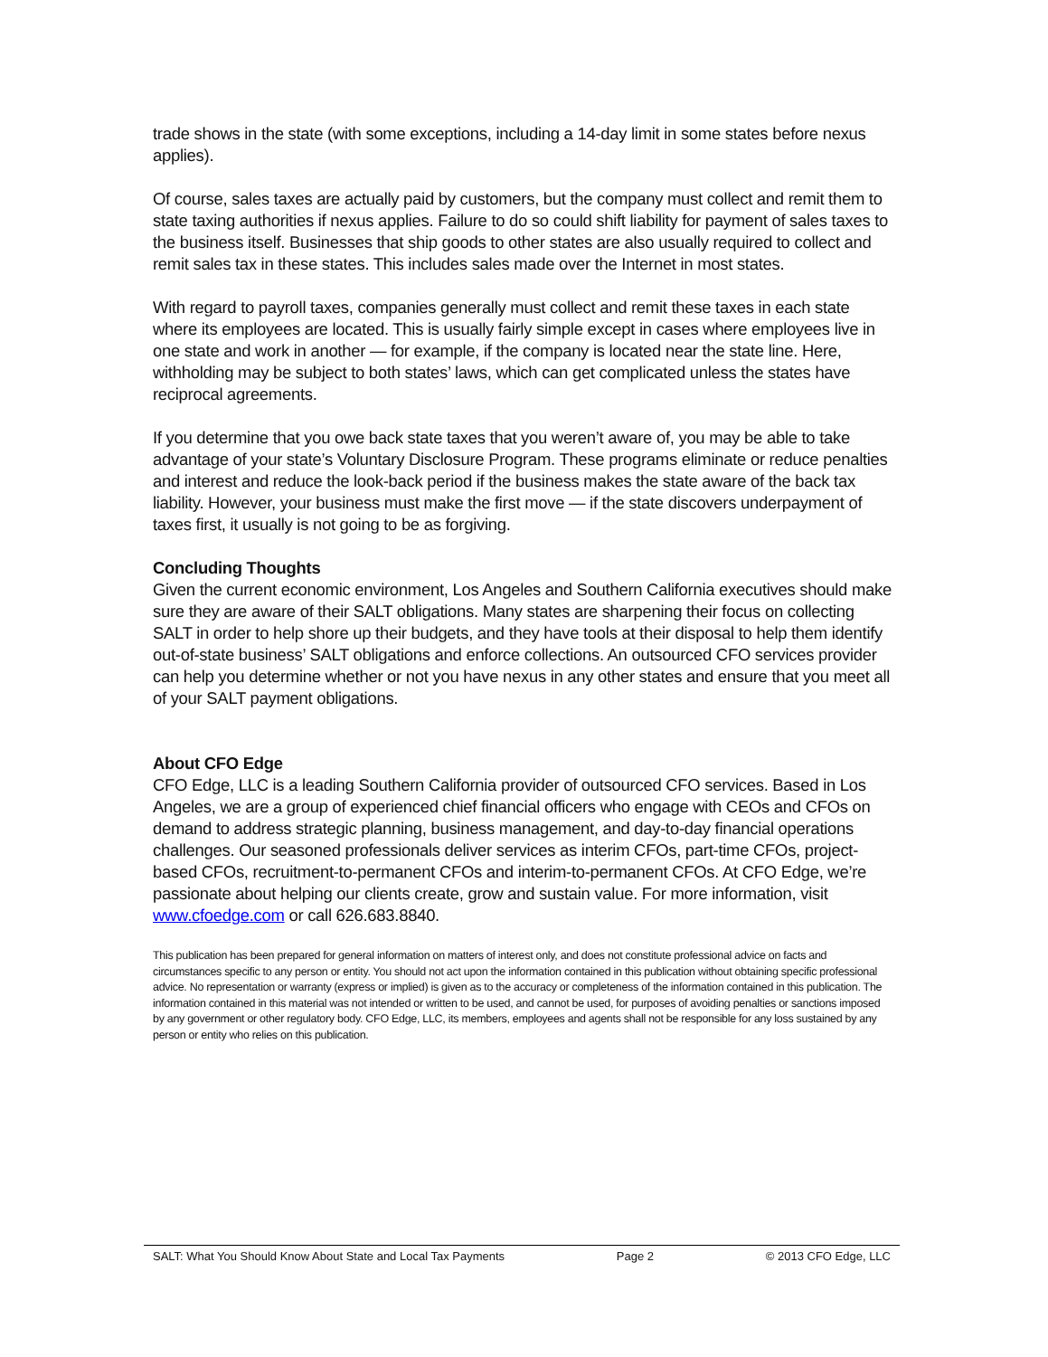trade shows in the state (with some exceptions, including a 14-day limit in some states before nexus applies).
Of course, sales taxes are actually paid by customers, but the company must collect and remit them to state taxing authorities if nexus applies. Failure to do so could shift liability for payment of sales taxes to the business itself. Businesses that ship goods to other states are also usually required to collect and remit sales tax in these states. This includes sales made over the Internet in most states.
With regard to payroll taxes, companies generally must collect and remit these taxes in each state where its employees are located. This is usually fairly simple except in cases where employees live in one state and work in another — for example, if the company is located near the state line. Here, withholding may be subject to both states’ laws, which can get complicated unless the states have reciprocal agreements.
If you determine that you owe back state taxes that you weren’t aware of, you may be able to take advantage of your state’s Voluntary Disclosure Program. These programs eliminate or reduce penalties and interest and reduce the look-back period if the business makes the state aware of the back tax liability. However, your business must make the first move — if the state discovers underpayment of taxes first, it usually is not going to be as forgiving.
Concluding Thoughts
Given the current economic environment, Los Angeles and Southern California executives should make sure they are aware of their SALT obligations. Many states are sharpening their focus on collecting SALT in order to help shore up their budgets, and they have tools at their disposal to help them identify out-of-state business’ SALT obligations and enforce collections. An outsourced CFO services provider can help you determine whether or not you have nexus in any other states and ensure that you meet all of your SALT payment obligations.
About CFO Edge
CFO Edge, LLC is a leading Southern California provider of outsourced CFO services. Based in Los Angeles, we are a group of experienced chief financial officers who engage with CEOs and CFOs on demand to address strategic planning, business management, and day-to-day financial operations challenges. Our seasoned professionals deliver services as interim CFOs, part-time CFOs, project-based CFOs, recruitment-to-permanent CFOs and interim-to-permanent CFOs. At CFO Edge, we’re passionate about helping our clients create, grow and sustain value. For more information, visit www.cfoedge.com or call 626.683.8840.
This publication has been prepared for general information on matters of interest only, and does not constitute professional advice on facts and circumstances specific to any person or entity. You should not act upon the information contained in this publication without obtaining specific professional advice. No representation or warranty (express or implied) is given as to the accuracy or completeness of the information contained in this publication. The information contained in this material was not intended or written to be used, and cannot be used, for purposes of avoiding penalties or sanctions imposed by any government or other regulatory body. CFO Edge, LLC, its members, employees and agents shall not be responsible for any loss sustained by any person or entity who relies on this publication.
SALT: What You Should Know About State and Local Tax Payments Page 2 © 2013 CFO Edge, LLC